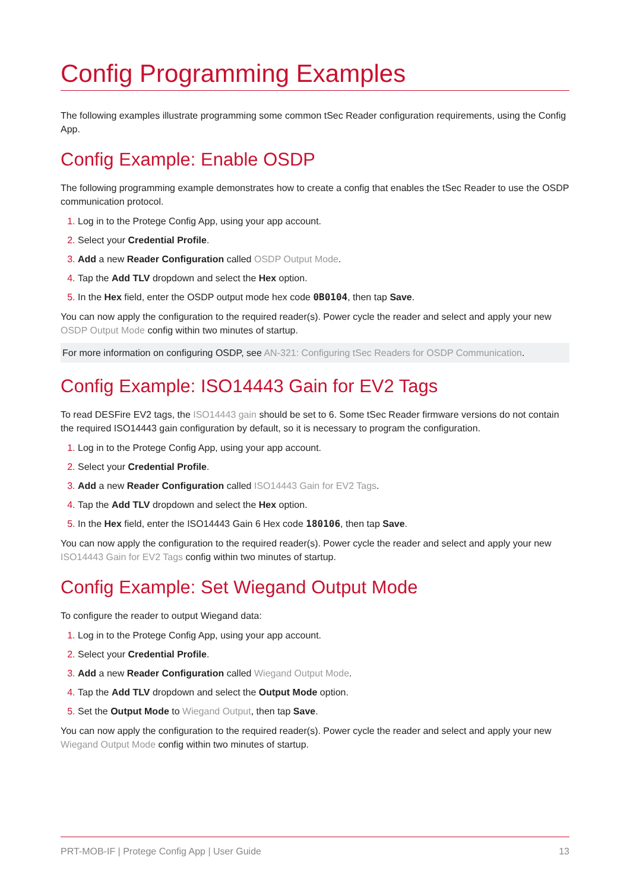Config Programming Examples
The following examples illustrate programming some common tSec Reader configuration requirements, using the Config App.
Config Example: Enable OSDP
The following programming example demonstrates how to create a config that enables the tSec Reader to use the OSDP communication protocol.
Log in to the Protege Config App, using your app account.
Select your Credential Profile.
Add a new Reader Configuration called OSDP Output Mode.
Tap the Add TLV dropdown and select the Hex option.
In the Hex field, enter the OSDP output mode hex code 0B0104, then tap Save.
You can now apply the configuration to the required reader(s). Power cycle the reader and select and apply your new OSDP Output Mode config within two minutes of startup.
For more information on configuring OSDP, see AN-321: Configuring tSec Readers for OSDP Communication.
Config Example: ISO14443 Gain for EV2 Tags
To read DESFire EV2 tags, the ISO14443 gain should be set to 6. Some tSec Reader firmware versions do not contain the required ISO14443 gain configuration by default, so it is necessary to program the configuration.
Log in to the Protege Config App, using your app account.
Select your Credential Profile.
Add a new Reader Configuration called ISO14443 Gain for EV2 Tags.
Tap the Add TLV dropdown and select the Hex option.
In the Hex field, enter the ISO14443 Gain 6 Hex code 180106, then tap Save.
You can now apply the configuration to the required reader(s). Power cycle the reader and select and apply your new ISO14443 Gain for EV2 Tags config within two minutes of startup.
Config Example: Set Wiegand Output Mode
To configure the reader to output Wiegand data:
Log in to the Protege Config App, using your app account.
Select your Credential Profile.
Add a new Reader Configuration called Wiegand Output Mode.
Tap the Add TLV dropdown and select the Output Mode option.
Set the Output Mode to Wiegand Output, then tap Save.
You can now apply the configuration to the required reader(s). Power cycle the reader and select and apply your new Wiegand Output Mode config within two minutes of startup.
PRT-MOB-IF | Protege Config App | User Guide 13